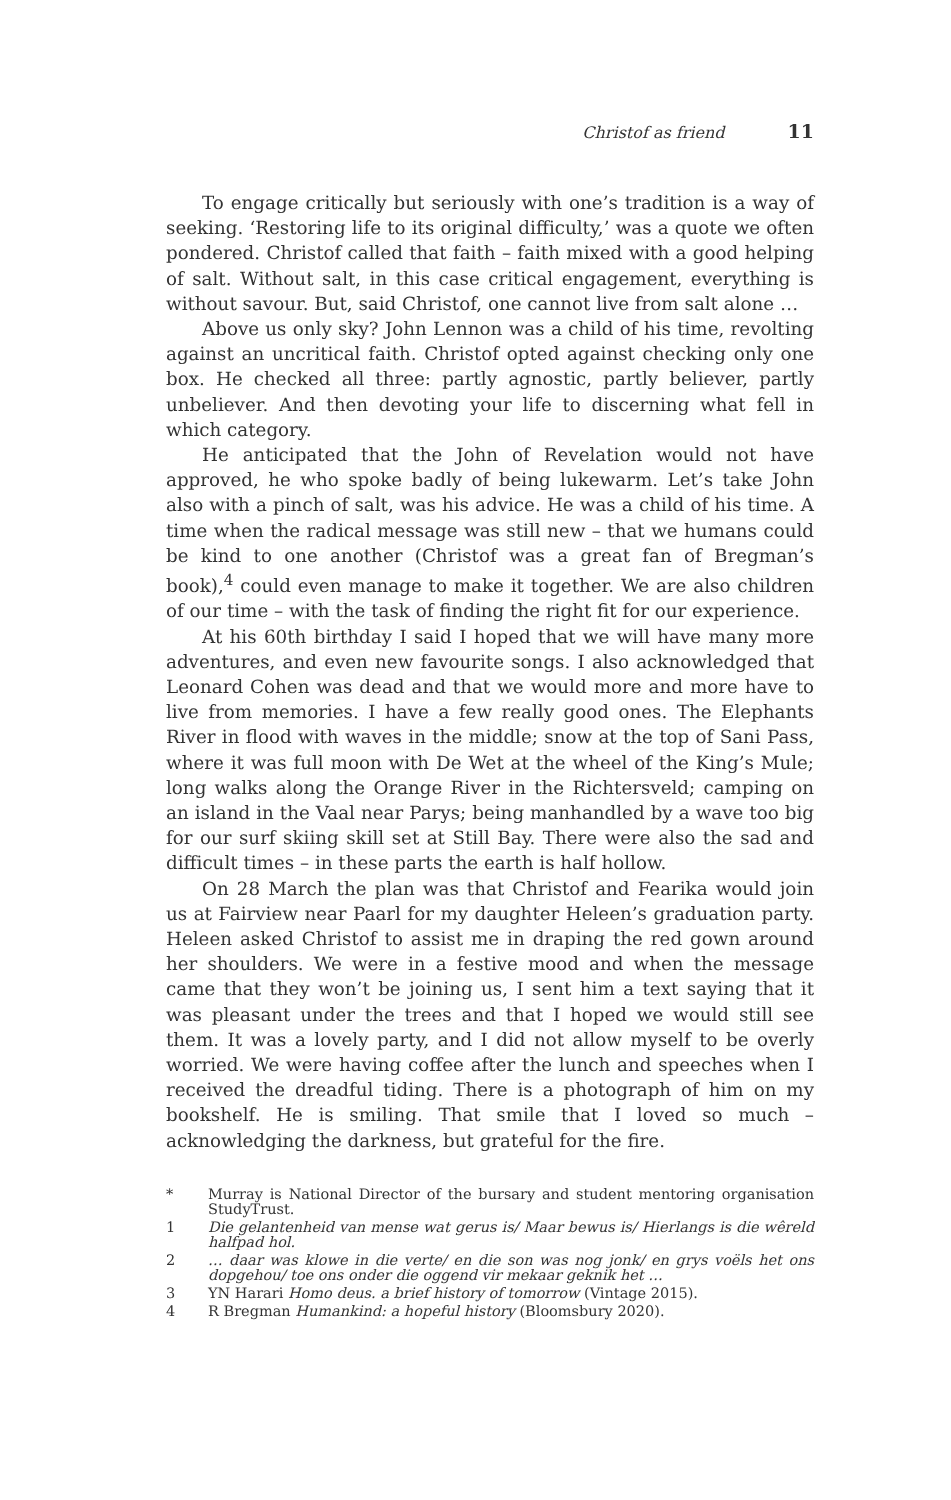Christof as friend 11
To engage critically but seriously with one’s tradition is a way of seeking. ‘Restoring life to its original difficulty,’ was a quote we often pondered. Christof called that faith – faith mixed with a good helping of salt. Without salt, in this case critical engagement, everything is without savour. But, said Christof, one cannot live from salt alone …
Above us only sky? John Lennon was a child of his time, revolting against an uncritical faith. Christof opted against checking only one box. He checked all three: partly agnostic, partly believer, partly unbeliever. And then devoting your life to discerning what fell in which category.
He anticipated that the John of Revelation would not have approved, he who spoke badly of being lukewarm. Let’s take John also with a pinch of salt, was his advice. He was a child of his time. A time when the radical message was still new – that we humans could be kind to one another (Christof was a great fan of Bregman’s book),<sup>4</sup> could even manage to make it together. We are also children of our time – with the task of finding the right fit for our experience.
At his 60th birthday I said I hoped that we will have many more adventures, and even new favourite songs. I also acknowledged that Leonard Cohen was dead and that we would more and more have to live from memories. I have a few really good ones. The Elephants River in flood with waves in the middle; snow at the top of Sani Pass, where it was full moon with De Wet at the wheel of the King’s Mule; long walks along the Orange River in the Richtersveld; camping on an island in the Vaal near Parys; being manhandled by a wave too big for our surf skiing skill set at Still Bay. There were also the sad and difficult times – in these parts the earth is half hollow.
On 28 March the plan was that Christof and Fearika would join us at Fairview near Paarl for my daughter Heleen’s graduation party. Heleen asked Christof to assist me in draping the red gown around her shoulders. We were in a festive mood and when the message came that they won’t be joining us, I sent him a text saying that it was pleasant under the trees and that I hoped we would still see them. It was a lovely party, and I did not allow myself to be overly worried. We were having coffee after the lunch and speeches when I received the dreadful tiding. There is a photograph of him on my bookshelf. He is smiling. That smile that I loved so much – acknowledging the darkness, but grateful for the fire.
* Murray is National Director of the bursary and student mentoring organisation StudyTrust.
1 Die gelantenheid van mense wat gerus is/ Maar bewus is/ Hierlangs is die wêreld halfpad hol.
2 … daar was klowe in die verte/ en die son was nog jonk/ en grys voëls het ons dopgehou/ toe ons onder die oggend vir mekaar geknik het …
3 YN Harari Homo deus. a brief history of tomorrow (Vintage 2015).
4 R Bregman Humankind: a hopeful history (Bloomsbury 2020).